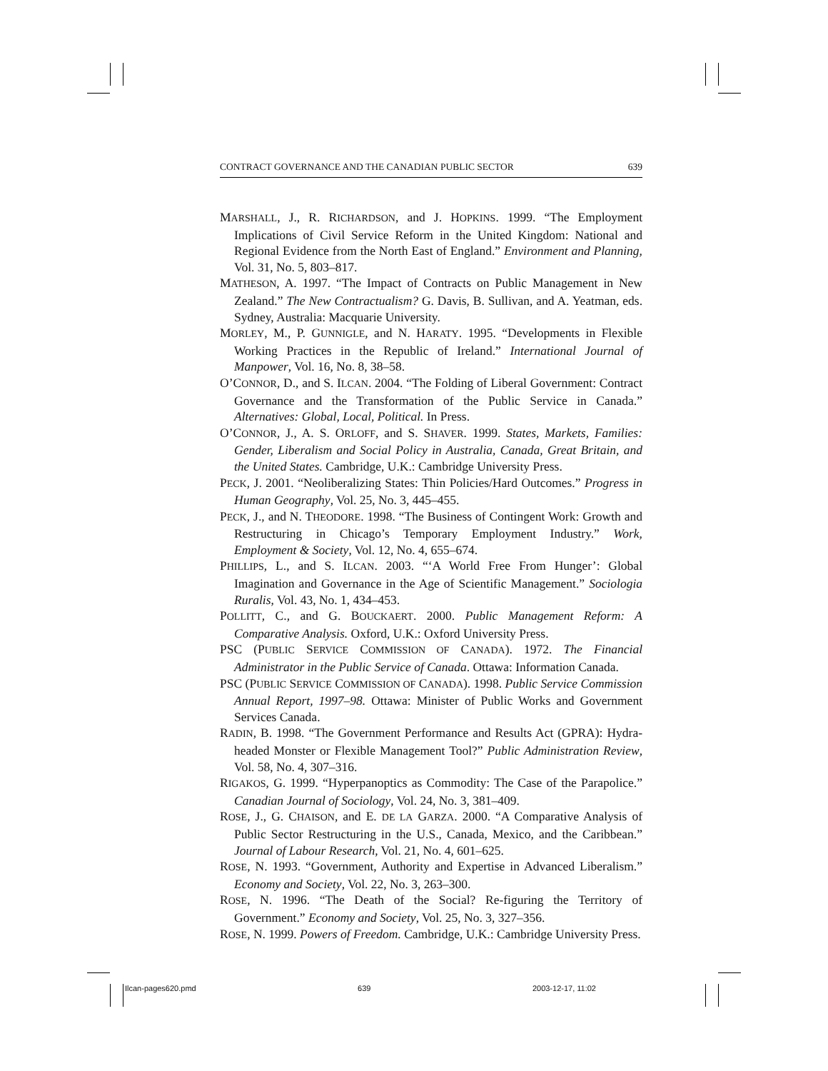CONTRACT GOVERNANCE AND THE CANADIAN PUBLIC SECTOR 639
MARSHALL, J., R. RICHARDSON, and J. HOPKINS. 1999. “The Employment Implications of Civil Service Reform in the United Kingdom: National and Regional Evidence from the North East of England.” Environment and Planning, Vol. 31, No. 5, 803–817.
MATHESON, A. 1997. “The Impact of Contracts on Public Management in New Zealand.” The New Contractualism? G. Davis, B. Sullivan, and A. Yeatman, eds. Sydney, Australia: Macquarie University.
MORLEY, M., P. GUNNIGLE, and N. HARATY. 1995. “Developments in Flexible Working Practices in the Republic of Ireland.” International Journal of Manpower, Vol. 16, No. 8, 38–58.
O’CONNOR, D., and S. ILCAN. 2004. “The Folding of Liberal Government: Contract Governance and the Transformation of the Public Service in Canada.” Alternatives: Global, Local, Political. In Press.
O’CONNOR, J., A. S. ORLOFF, and S. SHAVER. 1999. States, Markets, Families: Gender, Liberalism and Social Policy in Australia, Canada, Great Britain, and the United States. Cambridge, U.K.: Cambridge University Press.
PECK, J. 2001. “Neoliberalizing States: Thin Policies/Hard Outcomes.” Progress in Human Geography, Vol. 25, No. 3, 445–455.
PECK, J., and N. THEODORE. 1998. “The Business of Contingent Work: Growth and Restructuring in Chicago’s Temporary Employment Industry.” Work, Employment & Society, Vol. 12, No. 4, 655–674.
PHILLIPS, L., and S. ILCAN. 2003. “‘A World Free From Hunger’: Global Imagination and Governance in the Age of Scientific Management.” Sociologia Ruralis, Vol. 43, No. 1, 434–453.
POLLITT, C., and G. BOUCKAERT. 2000. Public Management Reform: A Comparative Analysis. Oxford, U.K.: Oxford University Press.
PSC (PUBLIC SERVICE COMMISSION OF CANADA). 1972. The Financial Administrator in the Public Service of Canada. Ottawa: Information Canada.
PSC (PUBLIC SERVICE COMMISSION OF CANADA). 1998. Public Service Commission Annual Report, 1997–98. Ottawa: Minister of Public Works and Government Services Canada.
RADIN, B. 1998. “The Government Performance and Results Act (GPRA): Hydra-headed Monster or Flexible Management Tool?” Public Administration Review, Vol. 58, No. 4, 307–316.
RIGAKOS, G. 1999. “Hyperpanoptics as Commodity: The Case of the Parapolice.” Canadian Journal of Sociology, Vol. 24, No. 3, 381–409.
ROSE, J., G. CHAISON, and E. DE LA GARZA. 2000. “A Comparative Analysis of Public Sector Restructuring in the U.S., Canada, Mexico, and the Caribbean.” Journal of Labour Research, Vol. 21, No. 4, 601–625.
ROSE, N. 1993. “Government, Authority and Expertise in Advanced Liberalism.” Economy and Society, Vol. 22, No. 3, 263–300.
ROSE, N. 1996. “The Death of the Social? Re-figuring the Territory of Government.” Economy and Society, Vol. 25, No. 3, 327–356.
ROSE, N. 1999. Powers of Freedom. Cambridge, U.K.: Cambridge University Press.
Ilcan-pages620.pmd 639 2003-12-17, 11:02